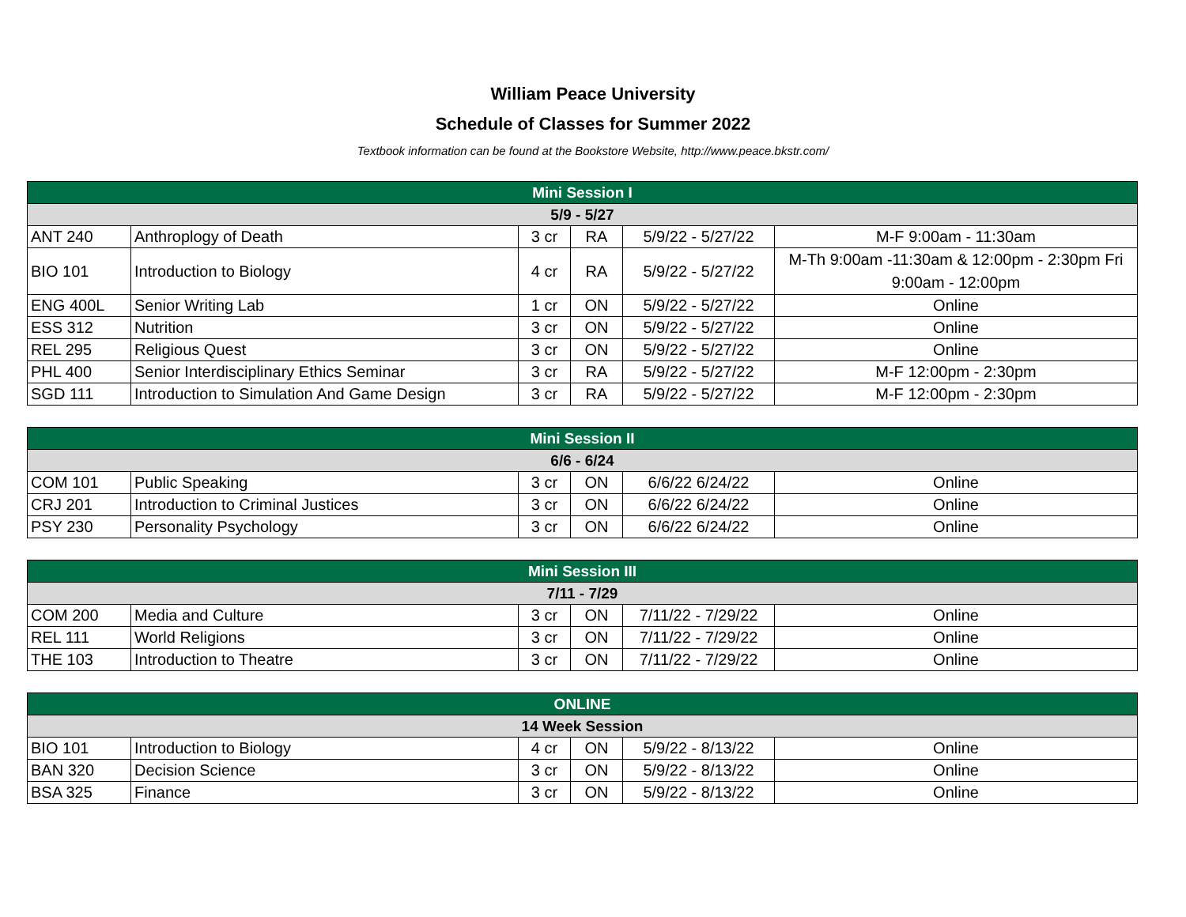William Peace University
Schedule of Classes for Summer 2022
Textbook information can be found at the Bookstore Website, http://www.peace.bkstr.com/
| Mini Session I | | | | | |
| --- | --- | --- | --- | --- | --- |
| 5/9 - 5/27 | | | | | |
| ANT 240 | Anthroplogy of Death | 3 cr | RA | 5/9/22 - 5/27/22 | M-F 9:00am - 11:30am |
| BIO 101 | Introduction to Biology | 4 cr | RA | 5/9/22 - 5/27/22 | M-Th 9:00am -11:30am & 12:00pm - 2:30pm Fri 9:00am - 12:00pm |
| ENG 400L | Senior Writing Lab | 1 cr | ON | 5/9/22 - 5/27/22 | Online |
| ESS 312 | Nutrition | 3 cr | ON | 5/9/22 - 5/27/22 | Online |
| REL 295 | Religious Quest | 3 cr | ON | 5/9/22 - 5/27/22 | Online |
| PHL 400 | Senior Interdisciplinary Ethics Seminar | 3 cr | RA | 5/9/22 - 5/27/22 | M-F 12:00pm - 2:30pm |
| SGD 111 | Introduction to Simulation And Game Design | 3 cr | RA | 5/9/22 - 5/27/22 | M-F 12:00pm - 2:30pm |
| Mini Session II | | | | | |
| --- | --- | --- | --- | --- | --- |
| 6/6 - 6/24 | | | | | |
| COM 101 | Public Speaking | 3 cr | ON | 6/6/22 6/24/22 | Online |
| CRJ 201 | Introduction to Criminal Justices | 3 cr | ON | 6/6/22 6/24/22 | Online |
| PSY 230 | Personality Psychology | 3 cr | ON | 6/6/22 6/24/22 | Online |
| Mini Session III | | | | | |
| --- | --- | --- | --- | --- | --- |
| 7/11 - 7/29 | | | | | |
| COM 200 | Media and Culture | 3 cr | ON | 7/11/22 - 7/29/22 | Online |
| REL 111 | World Religions | 3 cr | ON | 7/11/22 - 7/29/22 | Online |
| THE 103 | Introduction to Theatre | 3 cr | ON | 7/11/22 - 7/29/22 | Online |
| ONLINE | | | | | |
| --- | --- | --- | --- | --- | --- |
| 14 Week Session | | | | | |
| BIO 101 | Introduction to Biology | 4 cr | ON | 5/9/22 - 8/13/22 | Online |
| BAN 320 | Decision Science | 3 cr | ON | 5/9/22 - 8/13/22 | Online |
| BSA 325 | Finance | 3 cr | ON | 5/9/22 - 8/13/22 | Online |